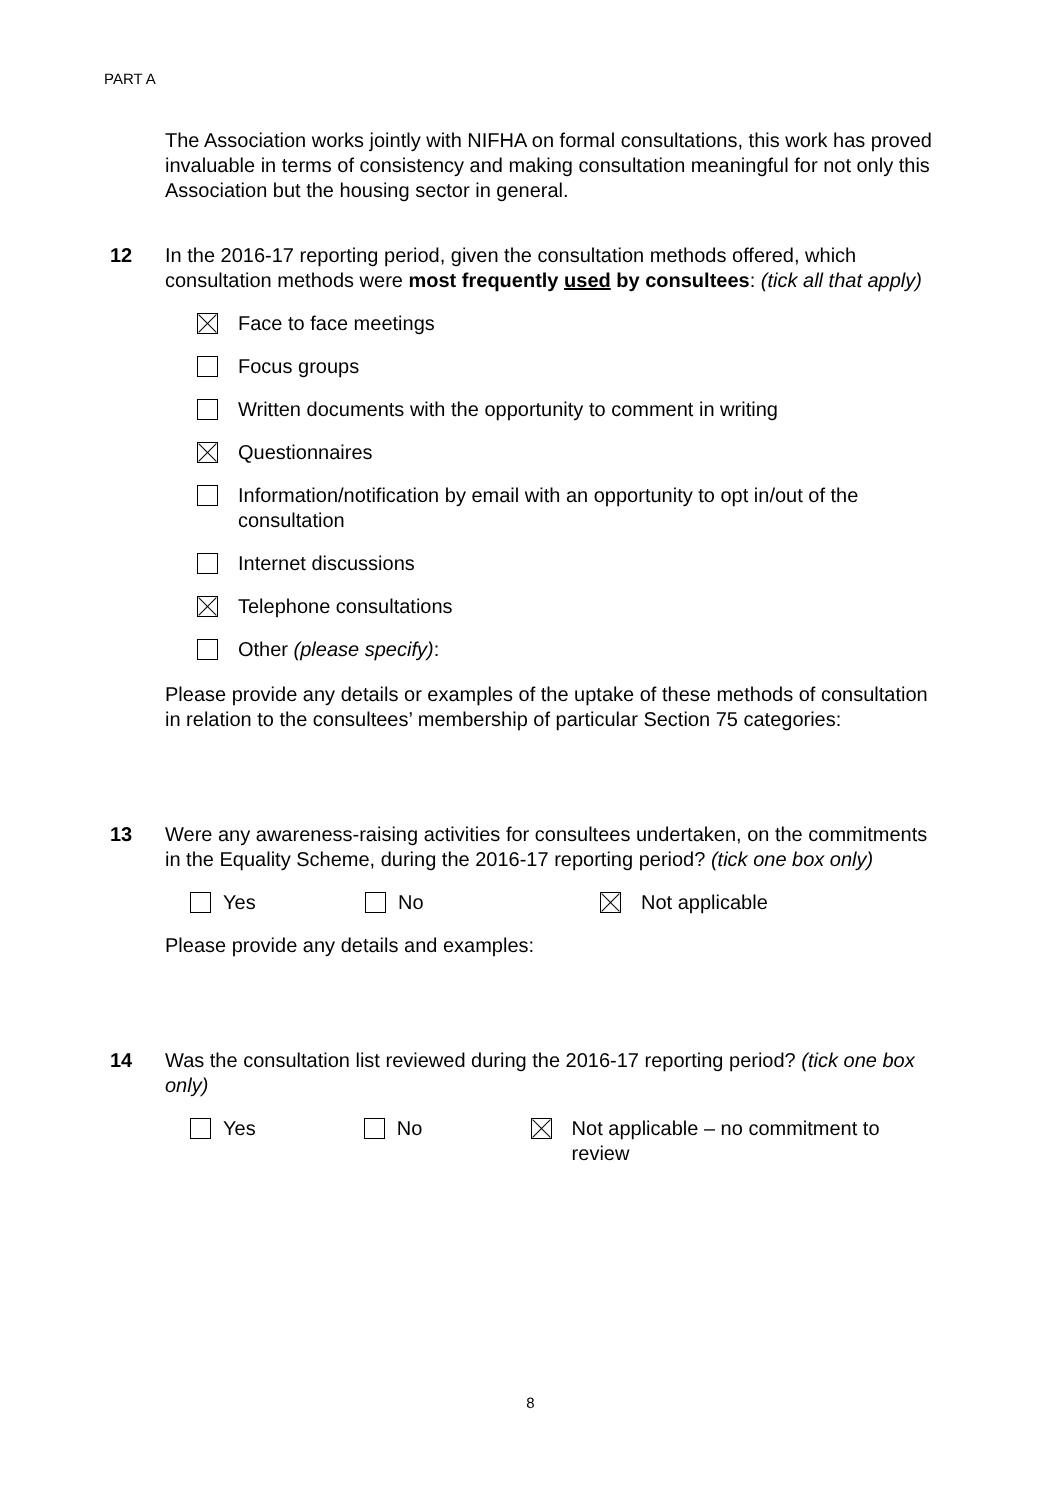PART A
The Association works jointly with NIFHA on formal consultations, this work has proved invaluable in terms of consistency and making consultation meaningful for not only this Association but the housing sector in general.
12 In the 2016-17 reporting period, given the consultation methods offered, which consultation methods were most frequently used by consultees: (tick all that apply)
Face to face meetings
Focus groups
Written documents with the opportunity to comment in writing
Questionnaires
Information/notification by email with an opportunity to opt in/out of the consultation
Internet discussions
Telephone consultations
Other (please specify):
Please provide any details or examples of the uptake of these methods of consultation in relation to the consultees’ membership of particular Section 75 categories:
13 Were any awareness-raising activities for consultees undertaken, on the commitments in the Equality Scheme, during the 2016-17 reporting period? (tick one box only)
Yes No Not applicable
Please provide any details and examples:
14 Was the consultation list reviewed during the 2016-17 reporting period? (tick one box only)
Yes No Not applicable – no commitment to review
8